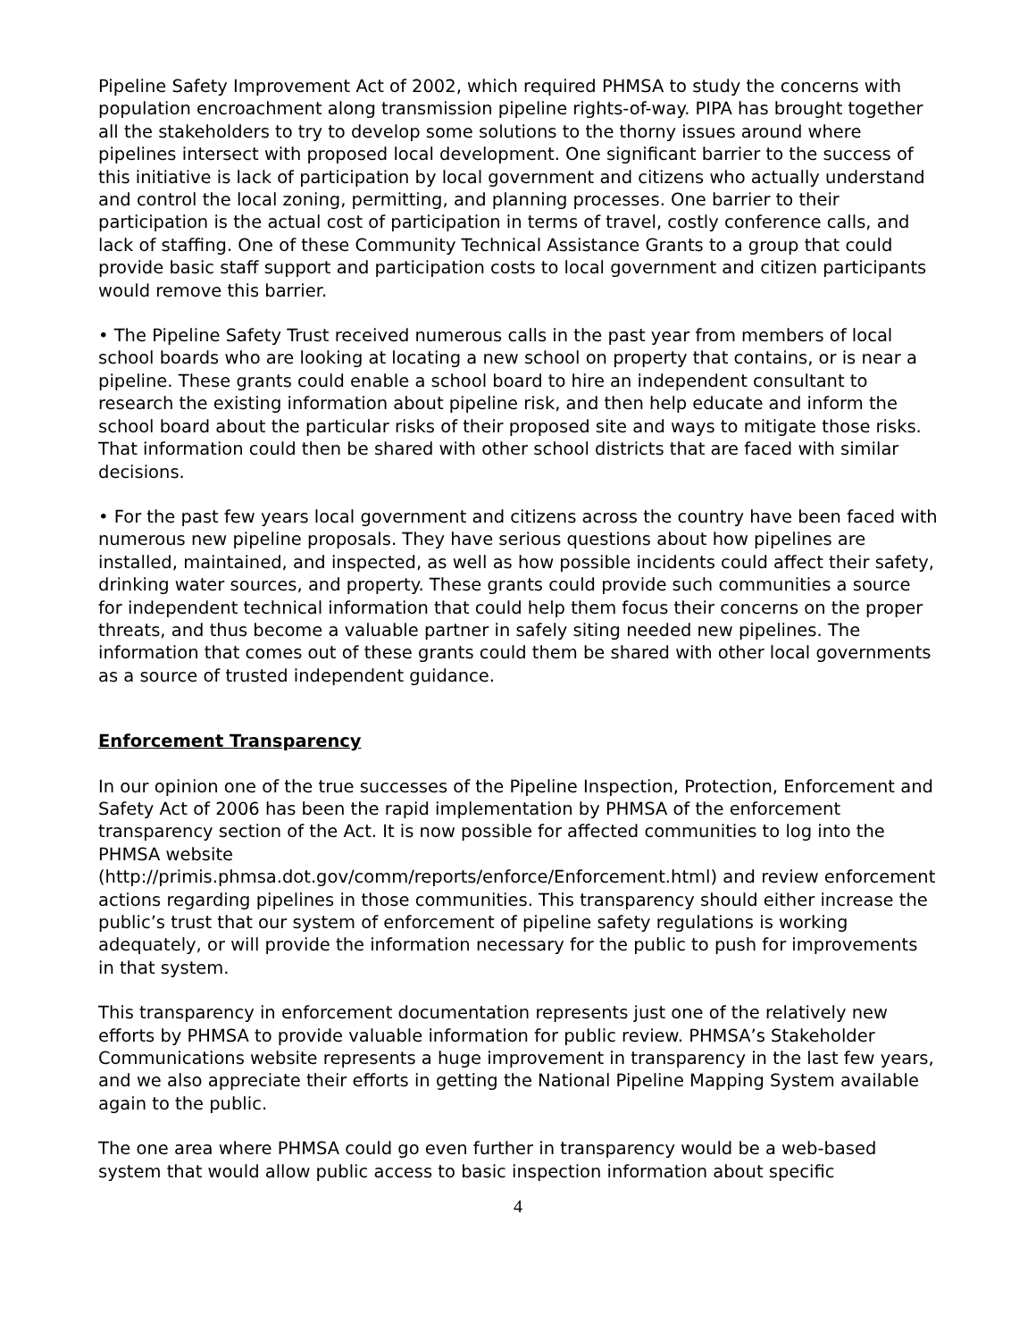Pipeline Safety Improvement Act of 2002, which required PHMSA to study the concerns with population encroachment along transmission pipeline rights-of-way. PIPA has brought together all the stakeholders to try to develop some solutions to the thorny issues around where pipelines intersect with proposed local development. One significant barrier to the success of this initiative is lack of participation by local government and citizens who actually understand and control the local zoning, permitting, and planning processes. One barrier to their participation is the actual cost of participation in terms of travel, costly conference calls, and lack of staffing. One of these Community Technical Assistance Grants to a group that could provide basic staff support and participation costs to local government and citizen participants would remove this barrier.
• The Pipeline Safety Trust received numerous calls in the past year from members of local school boards who are looking at locating a new school on property that contains, or is near a pipeline. These grants could enable a school board to hire an independent consultant to research the existing information about pipeline risk, and then help educate and inform the school board about the particular risks of their proposed site and ways to mitigate those risks. That information could then be shared with other school districts that are faced with similar decisions.
• For the past few years local government and citizens across the country have been faced with numerous new pipeline proposals. They have serious questions about how pipelines are installed, maintained, and inspected, as well as how possible incidents could affect their safety, drinking water sources, and property. These grants could provide such communities a source for independent technical information that could help them focus their concerns on the proper threats, and thus become a valuable partner in safely siting needed new pipelines. The information that comes out of these grants could them be shared with other local governments as a source of trusted independent guidance.
Enforcement Transparency
In our opinion one of the true successes of the Pipeline Inspection, Protection, Enforcement and Safety Act of 2006 has been the rapid implementation by PHMSA of the enforcement transparency section of the Act. It is now possible for affected communities to log into the PHMSA website
(http://primis.phmsa.dot.gov/comm/reports/enforce/Enforcement.html) and review enforcement actions regarding pipelines in those communities. This transparency should either increase the public’s trust that our system of enforcement of pipeline safety regulations is working adequately, or will provide the information necessary for the public to push for improvements in that system.
This transparency in enforcement documentation represents just one of the relatively new efforts by PHMSA to provide valuable information for public review. PHMSA’s Stakeholder Communications website represents a huge improvement in transparency in the last few years, and we also appreciate their efforts in getting the National Pipeline Mapping System available again to the public.
The one area where PHMSA could go even further in transparency would be a web-based system that would allow public access to basic inspection information about specific
4